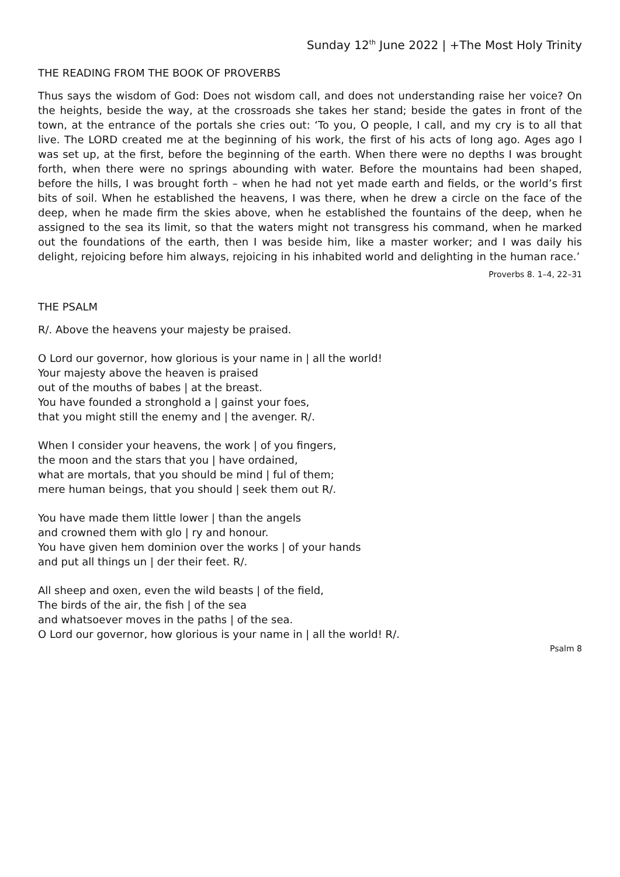Sunday 12<sup>th</sup> June 2022 | +The Most Holy Trinity
THE READING FROM THE BOOK OF PROVERBS
Thus says the wisdom of God: Does not wisdom call, and does not understanding raise her voice? On the heights, beside the way, at the crossroads she takes her stand; beside the gates in front of the town, at the entrance of the portals she cries out: ‘To you, O people, I call, and my cry is to all that live. The LORD created me at the beginning of his work, the first of his acts of long ago. Ages ago I was set up, at the first, before the beginning of the earth. When there were no depths I was brought forth, when there were no springs abounding with water. Before the mountains had been shaped, before the hills, I was brought forth – when he had not yet made earth and fields, or the world’s first bits of soil. When he established the heavens, I was there, when he drew a circle on the face of the deep, when he made firm the skies above, when he established the fountains of the deep, when he assigned to the sea its limit, so that the waters might not transgress his command, when he marked out the foundations of the earth, then I was beside him, like a master worker; and I was daily his delight, rejoicing before him always, rejoicing in his inhabited world and delighting in the human race.’
Proverbs 8. 1–4, 22–31
THE PSALM
R/. Above the heavens your majesty be praised.
O Lord our governor, how glorious is your name in | all the world!
Your majesty above the heaven is praised
out of the mouths of babes | at the breast.
You have founded a stronghold a | gainst your foes,
that you might still the enemy and | the avenger. R/.
When I consider your heavens, the work | of you fingers,
the moon and the stars that you | have ordained,
what are mortals, that you should be mind | ful of them;
mere human beings, that you should | seek them out R/.
You have made them little lower | than the angels
and crowned them with glo | ry and honour.
You have given hem dominion over the works | of your hands
and put all things un | der their feet. R/.
All sheep and oxen, even the wild beasts | of the field,
The birds of the air, the fish | of the sea
and whatsoever moves in the paths | of the sea.
O Lord our governor, how glorious is your name in | all the world! R/.
Psalm 8